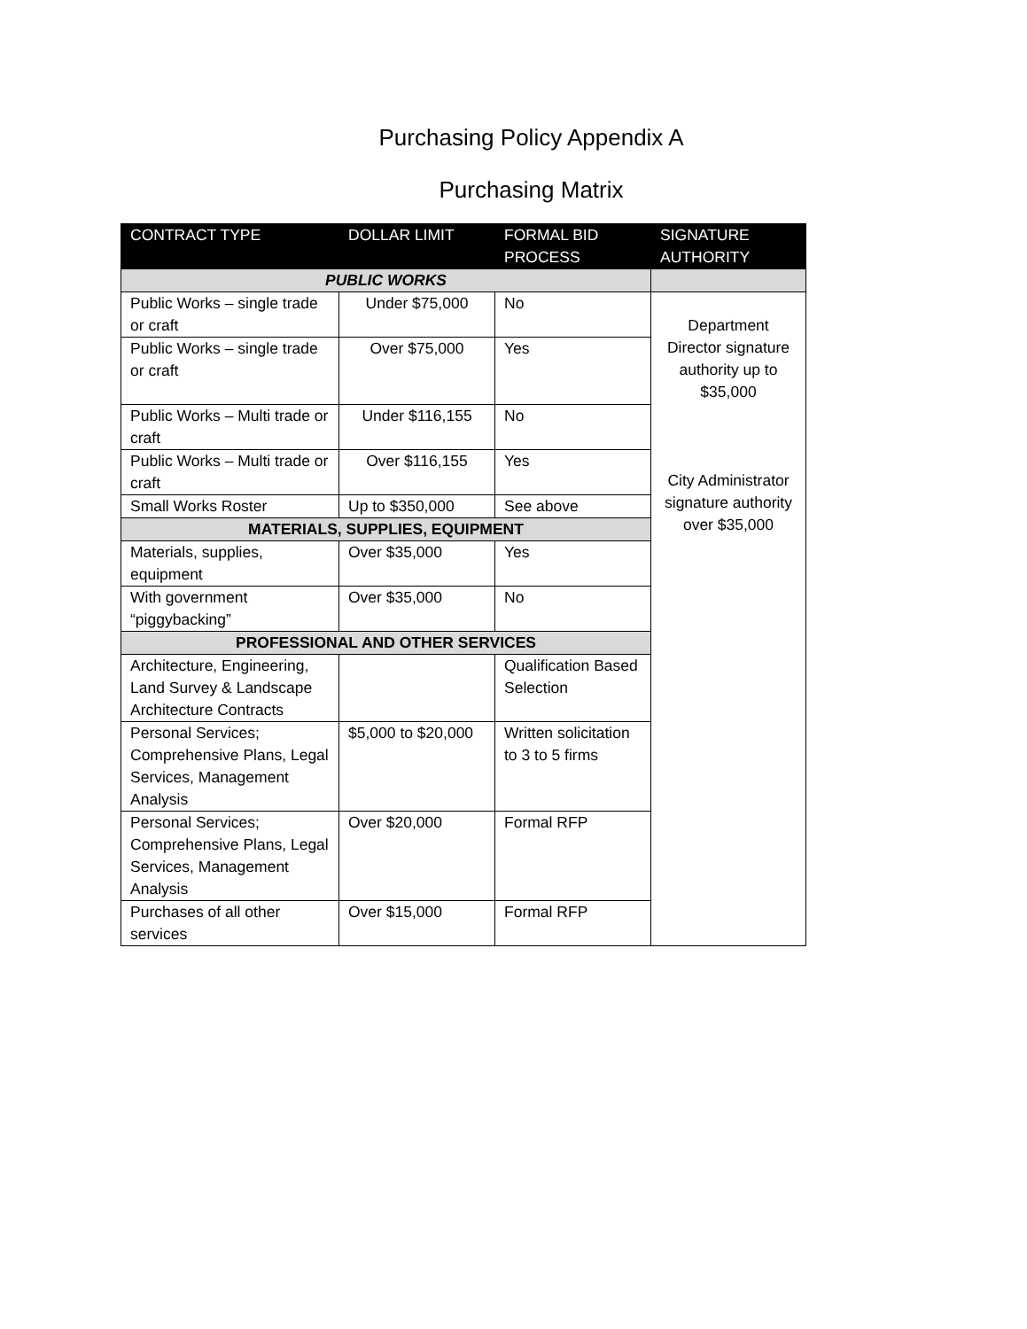Purchasing Policy Appendix A
Purchasing Matrix
| CONTRACT TYPE | DOLLAR LIMIT | FORMAL BID PROCESS | SIGNATURE AUTHORITY |
| --- | --- | --- | --- |
| PUBLIC WORKS | | | |
| Public Works – single trade or craft | Under $75,000 | No | Department Director signature authority up to $35,000 City Administrator signature authority over $35,000 |
| Public Works – single trade or craft | Over $75,000 | Yes | |
| Public Works – Multi trade or craft | Under $116,155 | No | |
| Public Works – Multi trade or craft | Over $116,155 | Yes | |
| Small Works Roster | Up to $350,000 | See above | |
| MATERIALS, SUPPLIES, EQUIPMENT | | | |
| Materials, supplies, equipment | Over $35,000 | Yes | |
| With government “piggybacking” | Over $35,000 | No | |
| PROFESSIONAL AND OTHER SERVICES | | | |
| Architecture, Engineering, Land Survey & Landscape Architecture Contracts | | Qualification Based Selection | |
| Personal Services; Comprehensive Plans, Legal Services, Management Analysis | $5,000 to $20,000 | Written solicitation to 3 to 5 firms | |
| Personal Services; Comprehensive Plans, Legal Services, Management Analysis | Over $20,000 | Formal RFP | |
| Purchases of all other services | Over $15,000 | Formal RFP | |